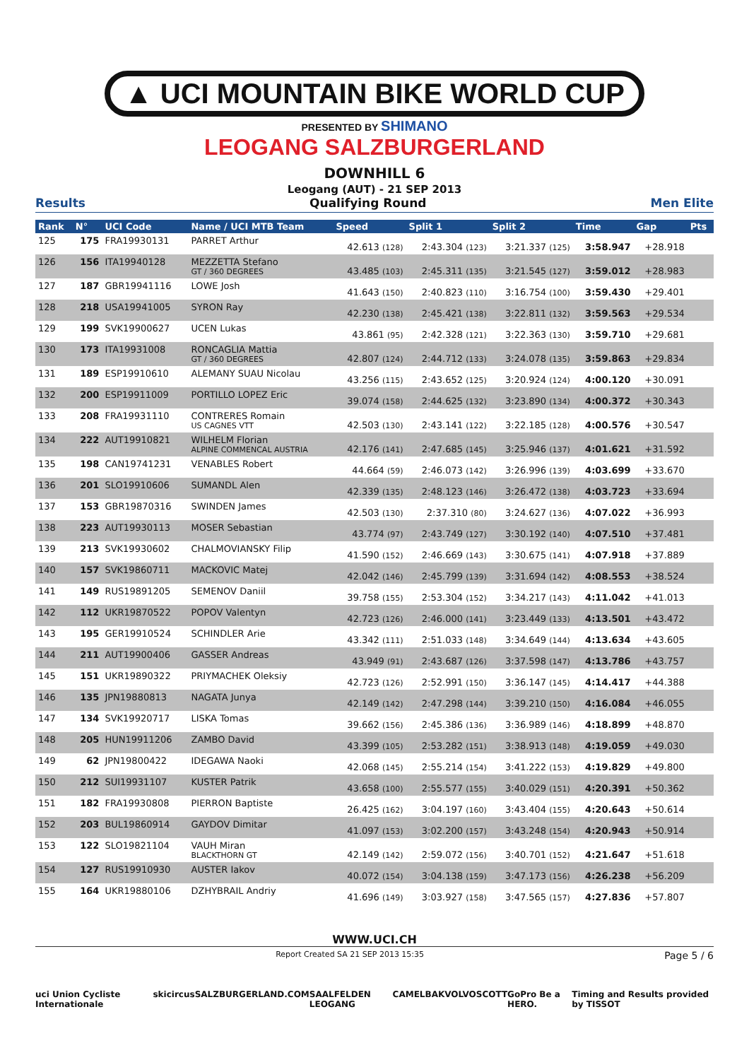▲ UCI MOUNTAIN BIKE WORLD CUP
PRESENTED BY SHIMANO
LEOGANG SALZBURGERLAND
DOWNHILL 6
Leogang (AUT) - 21 SEP 2013
Results Qualifying Round Men Elite
| Rank | N° | UCI Code | Name / UCI MTB Team | Speed | Split 1 | Split 2 | Time | Gap | Pts |
| --- | --- | --- | --- | --- | --- | --- | --- | --- | --- |
| 125 | 175 | FRA19930131 | PARRET Arthur | 42.613 (128) | 2:43.304 (123) | 3:21.337 (125) | 3:58.947 | +28.918 | |
| 126 | 156 | ITA19940128 | MEZZETTA Stefano GT / 360 DEGREES | 43.485 (103) | 2:45.311 (135) | 3:21.545 (127) | 3:59.012 | +28.983 | |
| 127 | 187 | GBR19941116 | LOWE Josh | 41.643 (150) | 2:40.823 (110) | 3:16.754 (100) | 3:59.430 | +29.401 | |
| 128 | 218 | USA19941005 | SYRON Ray | 42.230 (138) | 2:45.421 (138) | 3:22.811 (132) | 3:59.563 | +29.534 | |
| 129 | 199 | SVK19900627 | UCEN Lukas | 43.861 (95) | 2:42.328 (121) | 3:22.363 (130) | 3:59.710 | +29.681 | |
| 130 | 173 | ITA19931008 | RONCAGLIA Mattia GT / 360 DEGREES | 42.807 (124) | 2:44.712 (133) | 3:24.078 (135) | 3:59.863 | +29.834 | |
| 131 | 189 | ESP19910610 | ALEMANY SUAU Nicolau | 43.256 (115) | 2:43.652 (125) | 3:20.924 (124) | 4:00.120 | +30.091 | |
| 132 | 200 | ESP19911009 | PORTILLO LOPEZ Eric | 39.074 (158) | 2:44.625 (132) | 3:23.890 (134) | 4:00.372 | +30.343 | |
| 133 | 208 | FRA19931110 | CONTRERES Romain US CAGNES VTT | 42.503 (130) | 2:43.141 (122) | 3:22.185 (128) | 4:00.576 | +30.547 | |
| 134 | 222 | AUT19910821 | WILHELM Florian ALPINE COMMENCAL AUSTRIA | 42.176 (141) | 2:47.685 (145) | 3:25.946 (137) | 4:01.621 | +31.592 | |
| 135 | 198 | CAN19741231 | VENABLES Robert | 44.664 (59) | 2:46.073 (142) | 3:26.996 (139) | 4:03.699 | +33.670 | |
| 136 | 201 | SLO19910606 | SUMANDL Alen | 42.339 (135) | 2:48.123 (146) | 3:26.472 (138) | 4:03.723 | +33.694 | |
| 137 | 153 | GBR19870316 | SWINDEN James | 42.503 (130) | 2:37.310 (80) | 3:24.627 (136) | 4:07.022 | +36.993 | |
| 138 | 223 | AUT19930113 | MOSER Sebastian | 43.774 (97) | 2:43.749 (127) | 3:30.192 (140) | 4:07.510 | +37.481 | |
| 139 | 213 | SVK19930602 | CHALMOVIANSKY Filip | 41.590 (152) | 2:46.669 (143) | 3:30.675 (141) | 4:07.918 | +37.889 | |
| 140 | 157 | SVK19860711 | MACKOVIC Matej | 42.042 (146) | 2:45.799 (139) | 3:31.694 (142) | 4:08.553 | +38.524 | |
| 141 | 149 | RUS19891205 | SEMENOV Daniil | 39.758 (155) | 2:53.304 (152) | 3:34.217 (143) | 4:11.042 | +41.013 | |
| 142 | 112 | UKR19870522 | POPOV Valentyn | 42.723 (126) | 2:46.000 (141) | 3:23.449 (133) | 4:13.501 | +43.472 | |
| 143 | 195 | GER19910524 | SCHINDLER Arie | 43.342 (111) | 2:51.033 (148) | 3:34.649 (144) | 4:13.634 | +43.605 | |
| 144 | 211 | AUT19900406 | GASSER Andreas | 43.949 (91) | 2:43.687 (126) | 3:37.598 (147) | 4:13.786 | +43.757 | |
| 145 | 151 | UKR19890322 | PRIYMACHEK Oleksiy | 42.723 (126) | 2:52.991 (150) | 3:36.147 (145) | 4:14.417 | +44.388 | |
| 146 | 135 | JPN19880813 | NAGATA Junya | 42.149 (142) | 2:47.298 (144) | 3:39.210 (150) | 4:16.084 | +46.055 | |
| 147 | 134 | SVK19920717 | LISKA Tomas | 39.662 (156) | 2:45.386 (136) | 3:36.989 (146) | 4:18.899 | +48.870 | |
| 148 | 205 | HUN19911206 | ZAMBO David | 43.399 (105) | 2:53.282 (151) | 3:38.913 (148) | 4:19.059 | +49.030 | |
| 149 | 62 | JPN19800422 | IDEGAWA Naoki | 42.068 (145) | 2:55.214 (154) | 3:41.222 (153) | 4:19.829 | +49.800 | |
| 150 | 212 | SUI19931107 | KUSTER Patrik | 43.658 (100) | 2:55.577 (155) | 3:40.029 (151) | 4:20.391 | +50.362 | |
| 151 | 182 | FRA19930808 | PIERRON Baptiste | 26.425 (162) | 3:04.197 (160) | 3:43.404 (155) | 4:20.643 | +50.614 | |
| 152 | 203 | BUL19860914 | GAYDOV Dimitar | 41.097 (153) | 3:02.200 (157) | 3:43.248 (154) | 4:20.943 | +50.914 | |
| 153 | 122 | SLO19821104 | VAUH Miran BLACKTHORN GT | 42.149 (142) | 2:59.072 (156) | 3:40.701 (152) | 4:21.647 | +51.618 | |
| 154 | 127 | RUS19910930 | AUSTER Iakov | 40.072 (154) | 3:04.138 (159) | 3:47.173 (156) | 4:26.238 | +56.209 | |
| 155 | 164 | UKR19880106 | DZHYBRAIL Andriy | 41.696 (149) | 3:03.927 (158) | 3:47.565 (157) | 4:27.836 | +57.807 | |
WWW.UCI.CH
Report Created SA 21 SEP 2013 15:35 Page 5 / 6
uci Union Cycliste Internationale skicircus SALZBURGERLAND.COM SAALFELDEN LEOGANG CAMELBAK VOLVO SCOTT GoPro Be a HERO. Timing and Results provided by TISSOT